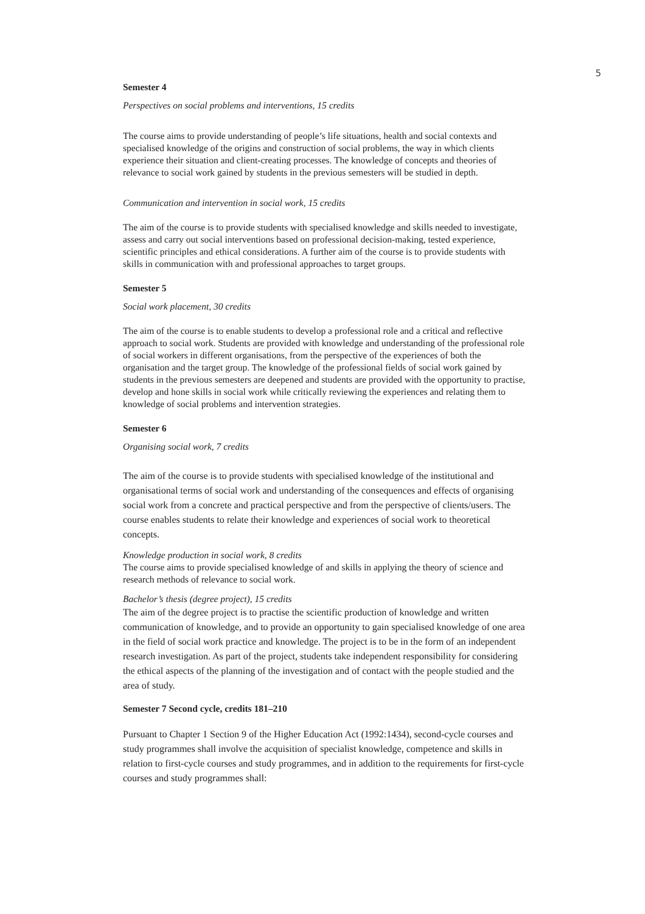5
Semester 4
Perspectives on social problems and interventions, 15 credits
The course aims to provide understanding of people’s life situations, health and social contexts and specialised knowledge of the origins and construction of social problems, the way in which clients experience their situation and client-creating processes. The knowledge of concepts and theories of relevance to social work gained by students in the previous semesters will be studied in depth.
Communication and intervention in social work, 15 credits
The aim of the course is to provide students with specialised knowledge and skills needed to investigate, assess and carry out social interventions based on professional decision-making, tested experience, scientific principles and ethical considerations. A further aim of the course is to provide students with skills in communication with and professional approaches to target groups.
Semester 5
Social work placement, 30 credits
The aim of the course is to enable students to develop a professional role and a critical and reflective approach to social work. Students are provided with knowledge and understanding of the professional role of social workers in different organisations, from the perspective of the experiences of both the organisation and the target group. The knowledge of the professional fields of social work gained by students in the previous semesters are deepened and students are provided with the opportunity to practise, develop and hone skills in social work while critically reviewing the experiences and relating them to knowledge of social problems and intervention strategies.
Semester 6
Organising social work, 7 credits
The aim of the course is to provide students with specialised knowledge of the institutional and organisational terms of social work and understanding of the consequences and effects of organising social work from a concrete and practical perspective and from the perspective of clients/users. The course enables students to relate their knowledge and experiences of social work to theoretical concepts.
Knowledge production in social work, 8 credits
The course aims to provide specialised knowledge of and skills in applying the theory of science and research methods of relevance to social work.
Bachelor’s thesis (degree project), 15 credits
The aim of the degree project is to practise the scientific production of knowledge and written communication of knowledge, and to provide an opportunity to gain specialised knowledge of one area in the field of social work practice and knowledge. The project is to be in the form of an independent research investigation. As part of the project, students take independent responsibility for considering the ethical aspects of the planning of the investigation and of contact with the people studied and the area of study.
Semester 7 Second cycle, credits 181–210
Pursuant to Chapter 1 Section 9 of the Higher Education Act (1992:1434), second-cycle courses and study programmes shall involve the acquisition of specialist knowledge, competence and skills in relation to first-cycle courses and study programmes, and in addition to the requirements for first-cycle courses and study programmes shall: